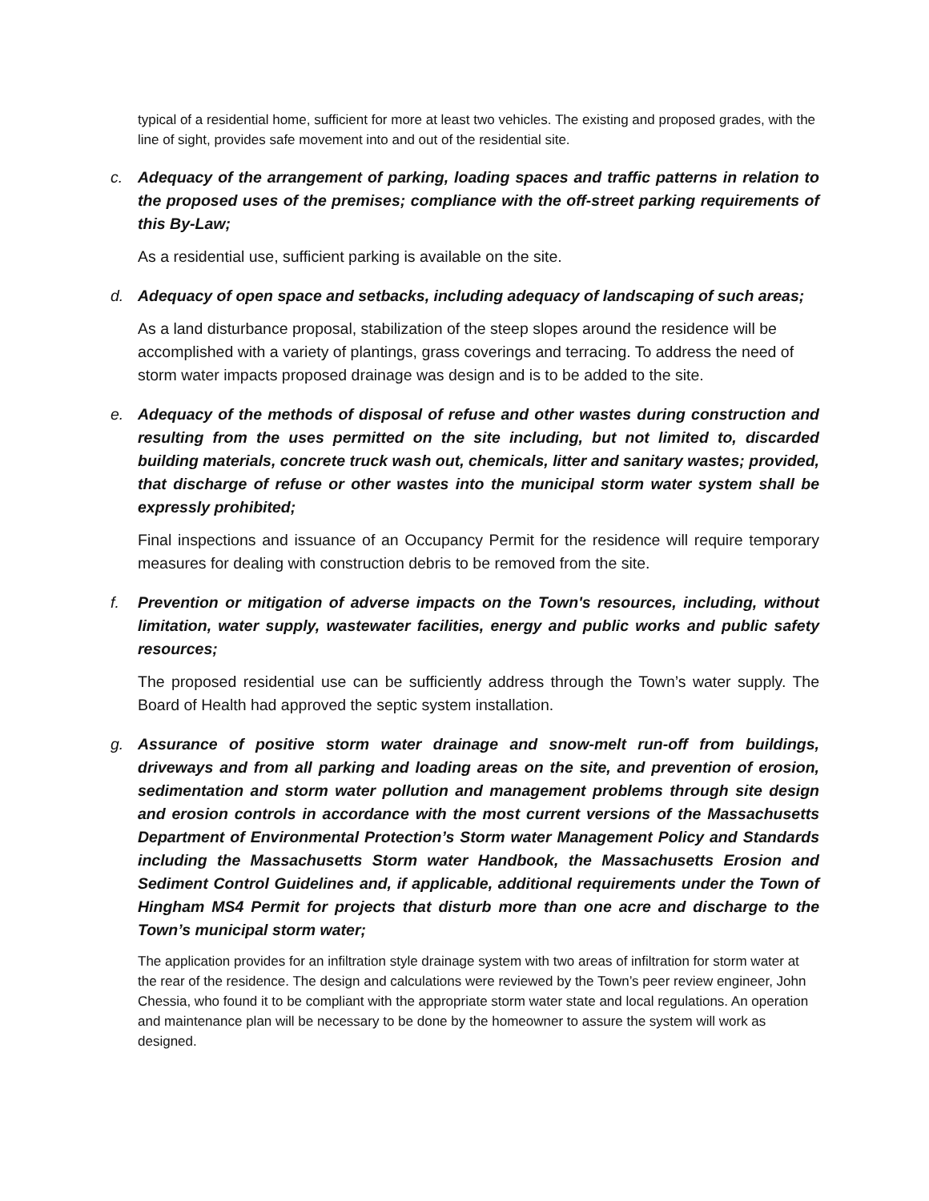typical of a residential home, sufficient for more at least two vehicles. The existing and proposed grades, with the line of sight, provides safe movement into and out of the residential site.
c. Adequacy of the arrangement of parking, loading spaces and traffic patterns in relation to the proposed uses of the premises; compliance with the off-street parking requirements of this By-Law;
As a residential use, sufficient parking is available on the site.
d. Adequacy of open space and setbacks, including adequacy of landscaping of such areas;
As a land disturbance proposal, stabilization of the steep slopes around the residence will be accomplished with a variety of plantings, grass coverings and terracing. To address the need of storm water impacts proposed drainage was design and is to be added to the site.
e. Adequacy of the methods of disposal of refuse and other wastes during construction and resulting from the uses permitted on the site including, but not limited to, discarded building materials, concrete truck wash out, chemicals, litter and sanitary wastes; provided, that discharge of refuse or other wastes into the municipal storm water system shall be expressly prohibited;
Final inspections and issuance of an Occupancy Permit for the residence will require temporary measures for dealing with construction debris to be removed from the site.
f. Prevention or mitigation of adverse impacts on the Town's resources, including, without limitation, water supply, wastewater facilities, energy and public works and public safety resources;
The proposed residential use can be sufficiently address through the Town’s water supply. The Board of Health had approved the septic system installation.
g. Assurance of positive storm water drainage and snow-melt run-off from buildings, driveways and from all parking and loading areas on the site, and prevention of erosion, sedimentation and storm water pollution and management problems through site design and erosion controls in accordance with the most current versions of the Massachusetts Department of Environmental Protection’s Storm water Management Policy and Standards including the Massachusetts Storm water Handbook, the Massachusetts Erosion and Sediment Control Guidelines and, if applicable, additional requirements under the Town of Hingham MS4 Permit for projects that disturb more than one acre and discharge to the Town’s municipal storm water;
The application provides for an infiltration style drainage system with two areas of infiltration for storm water at the rear of the residence. The design and calculations were reviewed by the Town’s peer review engineer, John Chessia, who found it to be compliant with the appropriate storm water state and local regulations. An operation and maintenance plan will be necessary to be done by the homeowner to assure the system will work as designed.